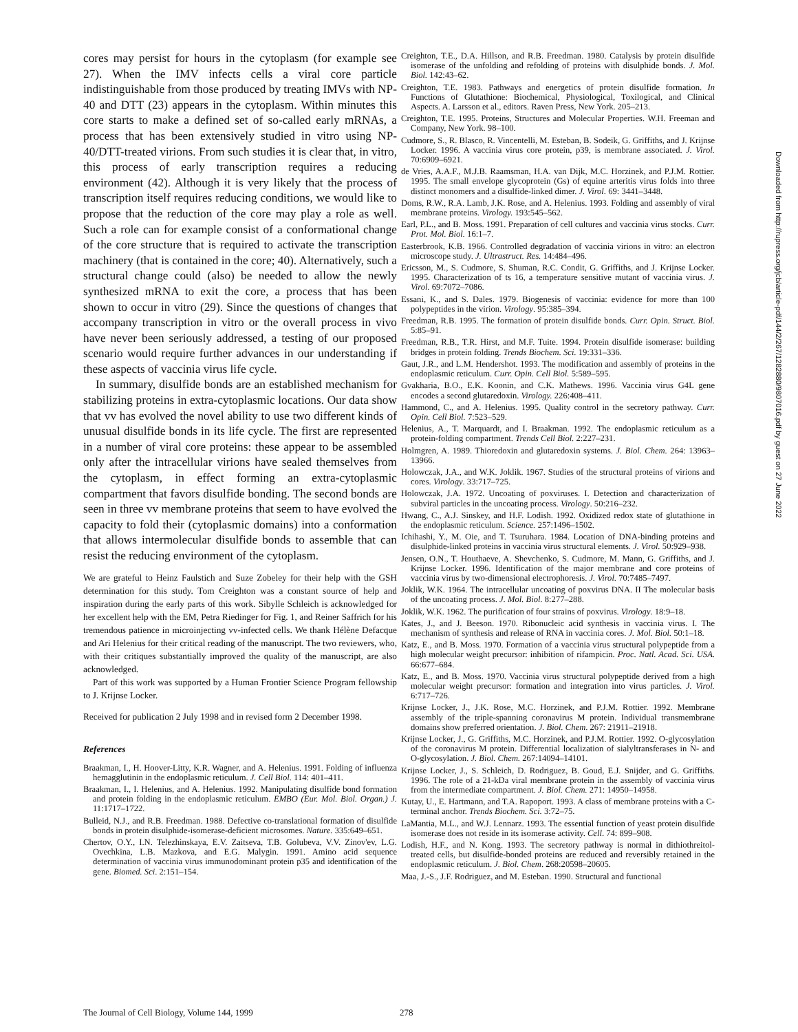cores may persist for hours in the cytoplasm (for example see 27). When the IMV infects cells a viral core particle indistinguishable from those produced by treating IMVs with NP-40 and DTT (23) appears in the cytoplasm. Within minutes this core starts to make a defined set of so-called early mRNAs, a process that has been extensively studied in vitro using NP-40/DTT-treated virions. From such studies it is clear that, in vitro, this process of early transcription requires a reducing environment (42). Although it is very likely that the process of transcription itself requires reducing conditions, we would like to propose that the reduction of the core may play a role as well. Such a role can for example consist of a conformational change of the core structure that is required to activate the transcription machinery (that is contained in the core; 40). Alternatively, such a structural change could (also) be needed to allow the newly synthesized mRNA to exit the core, a process that has been shown to occur in vitro (29). Since the questions of changes that accompany transcription in vitro or the overall process in vivo have never been seriously addressed, a testing of our proposed scenario would require further advances in our understanding if these aspects of vaccinia virus life cycle.
In summary, disulfide bonds are an established mechanism for stabilizing proteins in extra-cytoplasmic locations. Our data show that vv has evolved the novel ability to use two different kinds of unusual disulfide bonds in its life cycle. The first are represented in a number of viral core proteins: these appear to be assembled only after the intracellular virions have sealed themselves from the cytoplasm, in effect forming an extra-cytoplasmic compartment that favors disulfide bonding. The second bonds are seen in three vv membrane proteins that seem to have evolved the capacity to fold their (cytoplasmic domains) into a conformation that allows intermolecular disulfide bonds to assemble that can resist the reducing environment of the cytoplasm.
We are grateful to Heinz Faulstich and Suze Zobeley for their help with the GSH determination for this study. Tom Creighton was a constant source of help and inspiration during the early parts of this work. Sibylle Schleich is acknowledged for her excellent help with the EM, Petra Riedinger for Fig. 1, and Reiner Saffrich for his tremendous patience in microinjecting vv-infected cells. We thank Hélène Defacque and Ari Helenius for their critical reading of the manuscript. The two reviewers, who, with their critiques substantially improved the quality of the manuscript, are also acknowledged.
Part of this work was supported by a Human Frontier Science Program fellowship to J. Krijnse Locker.
Received for publication 2 July 1998 and in revised form 2 December 1998.
References
Braakman, I., H. Hoover-Litty, K.R. Wagner, and A. Helenius. 1991. Folding of influenza hemagglutinin in the endoplasmic reticulum. J. Cell Biol. 114: 401–411.
Braakman, I., I. Helenius, and A. Helenius. 1992. Manipulating disulfide bond formation and protein folding in the endoplasmic reticulum. EMBO (Eur. Mol. Biol. Organ.) J. 11:1717–1722.
Bulleid, N.J., and R.B. Freedman. 1988. Defective co-translational formation of disulfide bonds in protein disulphide-isomerase-deficient microsomes. Nature. 335:649–651.
Chertov, O.Y., I.N. Telezhinskaya, E.V. Zaitseva, T.B. Golubeva, V.V. Zinov'ev, L.G. Ovechkina, L.B. Mazkova, and E.G. Malygin. 1991. Amino acid sequence determination of vaccinia virus immunodominant protein p35 and identification of the gene. Biomed. Sci. 2:151–154.
Creighton, T.E., D.A. Hillson, and R.B. Freedman. 1980. Catalysis by protein disulfide isomerase of the unfolding and refolding of proteins with disulphide bonds. J. Mol. Biol. 142:43–62.
Creighton, T.E. 1983. Pathways and energetics of protein disulfide formation. In Functions of Glutathione: Biochemical, Physiological, Toxilogical, and Clinical Aspects. A. Larsson et al., editors. Raven Press, New York. 205–213.
Creighton, T.E. 1995. Proteins, Structures and Molecular Properties. W.H. Freeman and Company, New York. 98–100.
Cudmore, S., R. Blasco, R. Vincentelli, M. Esteban, B. Sodeik, G. Griffiths, and J. Krijnse Locker. 1996. A vaccinia virus core protein, p39, is membrane associated. J. Virol. 70:6909–6921.
de Vries, A.A.F., M.J.B. Raamsman, H.A. van Dijk, M.C. Horzinek, and P.J.M. Rottier. 1995. The small envelope glycoprotein (Gs) of equine arteritis virus folds into three distinct monomers and a disulfide-linked dimer. J. Virol. 69: 3441–3448.
Doms, R.W., R.A. Lamb, J.K. Rose, and A. Helenius. 1993. Folding and assembly of viral membrane proteins. Virology. 193:545–562.
Earl, P.L., and B. Moss. 1991. Preparation of cell cultures and vaccinia virus stocks. Curr. Prot. Mol. Biol. 16:1–7.
Easterbrook, K.B. 1966. Controlled degradation of vaccinia virions in vitro: an electron microscope study. J. Ultrastruct. Res. 14:484–496.
Ericsson, M., S. Cudmore, S. Shuman, R.C. Condit, G. Griffiths, and J. Krijnse Locker. 1995. Characterization of ts 16, a temperature sensitive mutant of vaccinia virus. J. Virol. 69:7072–7086.
Essani, K., and S. Dales. 1979. Biogenesis of vaccinia: evidence for more than 100 polypeptides in the virion. Virology. 95:385–394.
Freedman, R.B. 1995. The formation of protein disulfide bonds. Curr. Opin. Struct. Biol. 5:85–91.
Freedman, R.B., T.R. Hirst, and M.F. Tuite. 1994. Protein disulfide isomerase: building bridges in protein folding. Trends Biochem. Sci. 19:331–336.
Gaut, J.R., and L.M. Hendershot. 1993. The modification and assembly of proteins in the endoplasmic reticulum. Curr. Opin. Cell Biol. 5:589–595.
Gvakharia, B.O., E.K. Koonin, and C.K. Mathews. 1996. Vaccinia virus G4L gene encodes a second glutaredoxin. Virology. 226:408–411.
Hammond, C., and A. Helenius. 1995. Quality control in the secretory pathway. Curr. Opin. Cell Biol. 7:523–529.
Helenius, A., T. Marquardt, and I. Braakman. 1992. The endoplasmic reticulum as a protein-folding compartment. Trends Cell Biol. 2:227–231.
Holmgren, A. 1989. Thioredoxin and glutaredoxin systems. J. Biol. Chem. 264: 13963–13966.
Holowczak, J.A., and W.K. Joklik. 1967. Studies of the structural proteins of virions and cores. Virology. 33:717–725.
Holowczak, J.A. 1972. Uncoating of poxviruses. I. Detection and characterization of subviral particles in the uncoating process. Virology. 50:216–232.
Hwang, C., A.J. Sinskey, and H.F. Lodish. 1992. Oxidized redox state of glutathione in the endoplasmic reticulum. Science. 257:1496–1502.
Ichihashi, Y., M. Oie, and T. Tsuruhara. 1984. Location of DNA-binding proteins and disulphide-linked proteins in vaccinia virus structural elements. J. Virol. 50:929–938.
Jensen, O.N., T. Houthaeve, A. Shevchenko, S. Cudmore, M. Mann, G. Griffiths, and J. Krijnse Locker. 1996. Identification of the major membrane and core proteins of vaccinia virus by two-dimensional electrophoresis. J. Virol. 70:7485–7497.
Joklik, W.K. 1964. The intracellular uncoating of poxvirus DNA. II The molecular basis of the uncoating process. J. Mol. Biol. 8:277–288.
Joklik, W.K. 1962. The purification of four strains of poxvirus. Virology. 18:9–18.
Kates, J., and J. Beeson. 1970. Ribonucleic acid synthesis in vaccinia virus. I. The mechanism of synthesis and release of RNA in vaccinia cores. J. Mol. Biol. 50:1–18.
Katz, E., and B. Moss. 1970. Formation of a vaccinia virus structural polypeptide from a high molecular weight precursor: inhibition of rifampicin. Proc. Natl. Acad. Sci. USA. 66:677–684.
Katz, E., and B. Moss. 1970. Vaccinia virus structural polypeptide derived from a high molecular weight precursor: formation and integration into virus particles. J. Virol. 6:717–726.
Krijnse Locker, J., J.K. Rose, M.C. Horzinek, and P.J.M. Rottier. 1992. Membrane assembly of the triple-spanning coronavirus M protein. Individual transmembrane domains show preferred orientation. J. Biol. Chem. 267: 21911–21918.
Krijnse Locker, J., G. Griffiths, M.C. Horzinek, and P.J.M. Rottier. 1992. O-glycosylation of the coronavirus M protein. Differential localization of sialyltransferases in N- and O-glycosylation. J. Biol. Chem. 267:14094–14101.
Krijnse Locker, J., S. Schleich, D. Rodriguez, B. Goud, E.J. Snijder, and G. Griffiths. 1996. The role of a 21-kDa viral membrane protein in the assembly of vaccinia virus from the intermediate compartment. J. Biol. Chem. 271: 14950–14958.
Kutay, U., E. Hartmann, and T.A. Rapoport. 1993. A class of membrane proteins with a C-terminal anchor. Trends Biochem. Sci. 3:72–75.
LaMantia, M.L., and W.J. Lennarz. 1993. The essential function of yeast protein disulfide isomerase does not reside in its isomerase activity. Cell. 74: 899–908.
Lodish, H.F., and N. Kong. 1993. The secretory pathway is normal in dithiothreitol-treated cells, but disulfide-bonded proteins are reduced and reversibly retained in the endoplasmic reticulum. J. Biol. Chem. 268:20598–20605.
Maa, J.-S., J.F. Rodriguez, and M. Esteban. 1990. Structural and functional
Downloaded from http://rupress.org/jcb/article-pdf/144/2/267/1282880/9807016.pdf by guest on 27 June 2022
The Journal of Cell Biology, Volume 144, 1999 278